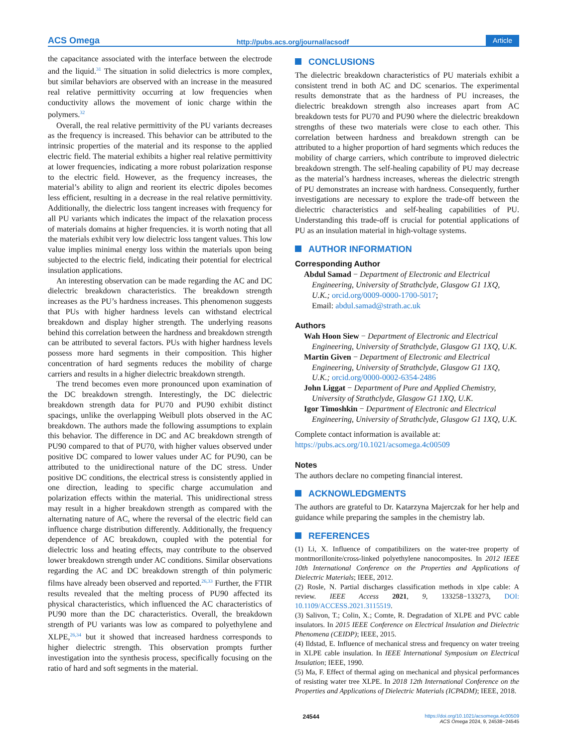ACS Omega http://pubs.acs.org/journal/acsodf Article
the capacitance associated with the interface between the electrode and the liquid.<sup>31</sup> The situation in solid dielectrics is more complex, but similar behaviors are observed with an increase in the measured real relative permittivity occurring at low frequencies when conductivity allows the movement of ionic charge within the polymers.<sup>32</sup>
Overall, the real relative permittivity of the PU variants decreases as the frequency is increased. This behavior can be attributed to the intrinsic properties of the material and its response to the applied electric field. The material exhibits a higher real relative permittivity at lower frequencies, indicating a more robust polarization response to the electric field. However, as the frequency increases, the material’s ability to align and reorient its electric dipoles becomes less efficient, resulting in a decrease in the real relative permittivity. Additionally, the dielectric loss tangent increases with frequency for all PU variants which indicates the impact of the relaxation process of materials domains at higher frequencies. it is worth noting that all the materials exhibit very low dielectric loss tangent values. This low value implies minimal energy loss within the materials upon being subjected to the electric field, indicating their potential for electrical insulation applications.
An interesting observation can be made regarding the AC and DC dielectric breakdown characteristics. The breakdown strength increases as the PU’s hardness increases. This phenomenon suggests that PUs with higher hardness levels can withstand electrical breakdown and display higher strength. The underlying reasons behind this correlation between the hardness and breakdown strength can be attributed to several factors. PUs with higher hardness levels possess more hard segments in their composition. This higher concentration of hard segments reduces the mobility of charge carriers and results in a higher dielectric breakdown strength.
The trend becomes even more pronounced upon examination of the DC breakdown strength. Interestingly, the DC dielectric breakdown strength data for PU70 and PU90 exhibit distinct spacings, unlike the overlapping Weibull plots observed in the AC breakdown. The authors made the following assumptions to explain this behavior. The difference in DC and AC breakdown strength of PU90 compared to that of PU70, with higher values observed under positive DC compared to lower values under AC for PU90, can be attributed to the unidirectional nature of the DC stress. Under positive DC conditions, the electrical stress is consistently applied in one direction, leading to specific charge accumulation and polarization effects within the material. This unidirectional stress may result in a higher breakdown strength as compared with the alternating nature of AC, where the reversal of the electric field can influence charge distribution differently. Additionally, the frequency dependence of AC breakdown, coupled with the potential for dielectric loss and heating effects, may contribute to the observed lower breakdown strength under AC conditions. Similar observations regarding the AC and DC breakdown strength of thin polymeric films have already been observed and reported.<sup>26,33</sup> Further, the FTIR results revealed that the melting process of PU90 affected its physical characteristics, which influenced the AC characteristics of PU90 more than the DC characteristics. Overall, the breakdown strength of PU variants was low as compared to polyethylene and XLPE,<sup>26,34</sup> but it showed that increased hardness corresponds to higher dielectric strength. This observation prompts further investigation into the synthesis process, specifically focusing on the ratio of hard and soft segments in the material.
CONCLUSIONS
The dielectric breakdown characteristics of PU materials exhibit a consistent trend in both AC and DC scenarios. The experimental results demonstrate that as the hardness of PU increases, the dielectric breakdown strength also increases apart from AC breakdown tests for PU70 and PU90 where the dielectric breakdown strengths of these two materials were close to each other. This correlation between hardness and breakdown strength can be attributed to a higher proportion of hard segments which reduces the mobility of charge carriers, which contribute to improved dielectric breakdown strength. The self-healing capability of PU may decrease as the material’s hardness increases, whereas the dielectric strength of PU demonstrates an increase with hardness. Consequently, further investigations are necessary to explore the trade-off between the dielectric characteristics and self-healing capabilities of PU. Understanding this trade-off is crucial for potential applications of PU as an insulation material in high-voltage systems.
AUTHOR INFORMATION
Corresponding Author
Abdul Samad − Department of Electronic and Electrical Engineering, University of Strathclyde, Glasgow G1 1XQ, U.K.; orcid.org/0009-0000-1700-5017;
Email: abdul.samad@strath.ac.uk
Authors
Wah Hoon Siew − Department of Electronic and Electrical Engineering, University of Strathclyde, Glasgow G1 1XQ, U.K.
Martin Given − Department of Electronic and Electrical Engineering, University of Strathclyde, Glasgow G1 1XQ, U.K.; orcid.org/0000-0002-6354-2486
John Liggat − Department of Pure and Applied Chemistry, University of Strathclyde, Glasgow G1 1XQ, U.K.
Igor Timoshkin − Department of Electronic and Electrical Engineering, University of Strathclyde, Glasgow G1 1XQ, U.K.
Complete contact information is available at:
https://pubs.acs.org/10.1021/acsomega.4c00509
Notes
The authors declare no competing financial interest.
ACKNOWLEDGMENTS
The authors are grateful to Dr. Katarzyna Majerczak for her help and guidance while preparing the samples in the chemistry lab.
REFERENCES
(1) Li, X. Influence of compatibilizers on the water-tree property of montmorillonite/cross-linked polyethylene nanocomposites. In 2012 IEEE 10th International Conference on the Properties and Applications of Dielectric Materials; IEEE, 2012.
(2) Rosle, N. Partial discharges classification methods in xlpe cable: A review. IEEE Access 2021, 9, 133258−133273, DOI: 10.1109/ACCESS.2021.3115519.
(3) Salivon, T.; Colin, X.; Comte, R. Degradation of XLPE and PVC cable insulators. In 2015 IEEE Conference on Electrical Insulation and Dielectric Phenomena (CEIDP); IEEE, 2015.
(4) Ildstad, E. Influence of mechanical stress and frequency on water treeing in XLPE cable insulation. In IEEE International Symposium on Electrical Insulation; IEEE, 1990.
(5) Ma, F. Effect of thermal aging on mechanical and physical performances of resisting water tree XLPE. In 2018 12th International Conference on the Properties and Applications of Dielectric Materials (ICPADM); IEEE, 2018.
24544 https://doi.org/10.1021/acsomega.4c00509
ACS Omega 2024, 9, 24538−24545